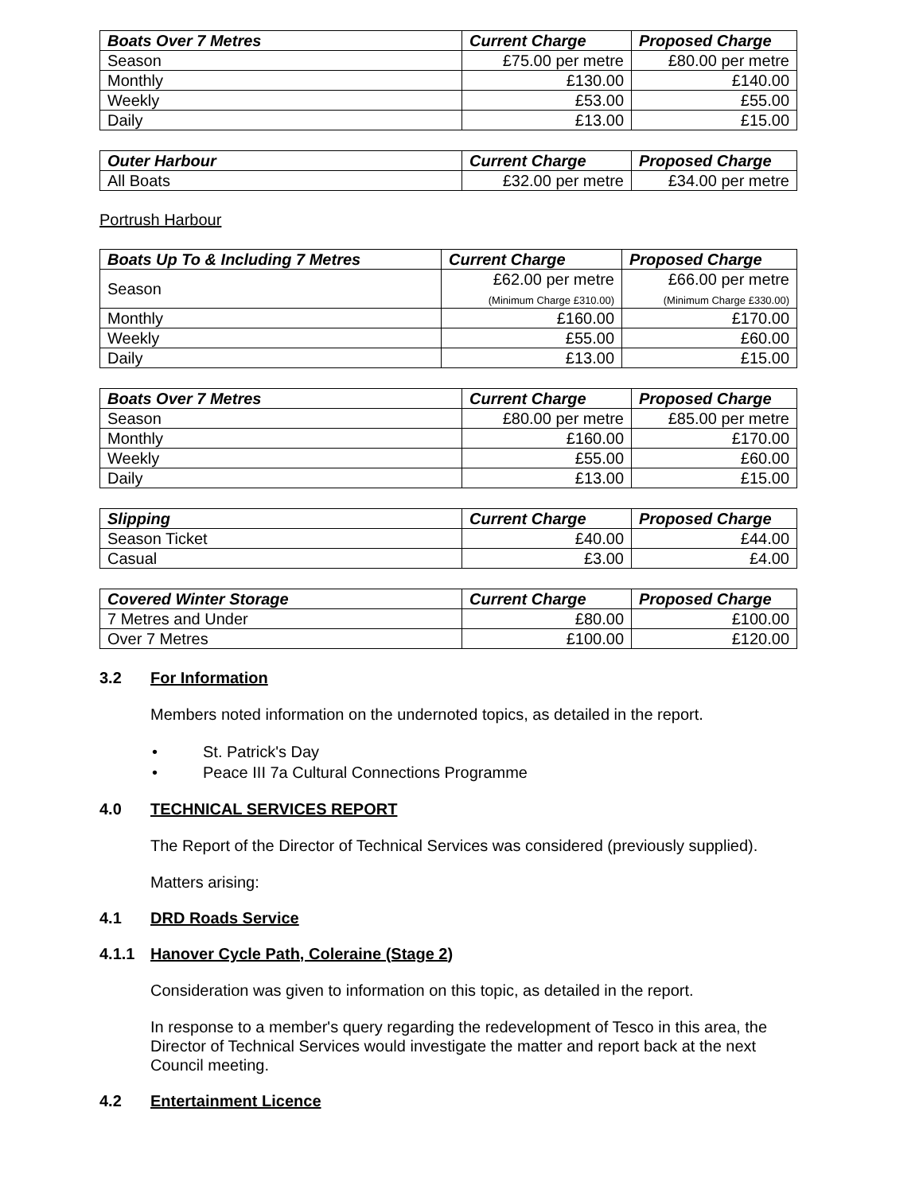| Boats Over 7 Metres | Current Charge | Proposed Charge |
| --- | --- | --- |
| Season | £75.00 per metre | £80.00 per metre |
| Monthly | £130.00 | £140.00 |
| Weekly | £53.00 | £55.00 |
| Daily | £13.00 | £15.00 |
| Outer Harbour | Current Charge | Proposed Charge |
| --- | --- | --- |
| All Boats | £32.00 per metre | £34.00 per metre |
Portrush Harbour
| Boats Up To & Including 7 Metres | Current Charge | Proposed Charge |
| --- | --- | --- |
| Season | £62.00 per metre (Minimum Charge £310.00) | £66.00 per metre (Minimum Charge £330.00) |
| Monthly | £160.00 | £170.00 |
| Weekly | £55.00 | £60.00 |
| Daily | £13.00 | £15.00 |
| Boats Over 7 Metres | Current Charge | Proposed Charge |
| --- | --- | --- |
| Season | £80.00 per metre | £85.00 per metre |
| Monthly | £160.00 | £170.00 |
| Weekly | £55.00 | £60.00 |
| Daily | £13.00 | £15.00 |
| Slipping | Current Charge | Proposed Charge |
| --- | --- | --- |
| Season Ticket | £40.00 | £44.00 |
| Casual | £3.00 | £4.00 |
| Covered Winter Storage | Current Charge | Proposed Charge |
| --- | --- | --- |
| 7 Metres and Under | £80.00 | £100.00 |
| Over 7 Metres | £100.00 | £120.00 |
3.2 For Information
Members noted information on the undernoted topics, as detailed in the report.
• St. Patrick's Day
• Peace III 7a Cultural Connections Programme
4.0 TECHNICAL SERVICES REPORT
The Report of the Director of Technical Services was considered (previously supplied).
Matters arising:
4.1 DRD Roads Service
4.1.1 Hanover Cycle Path, Coleraine (Stage 2)
Consideration was given to information on this topic, as detailed in the report.
In response to a member's query regarding the redevelopment of Tesco in this area, the Director of Technical Services would investigate the matter and report back at the next Council meeting.
4.2 Entertainment Licence